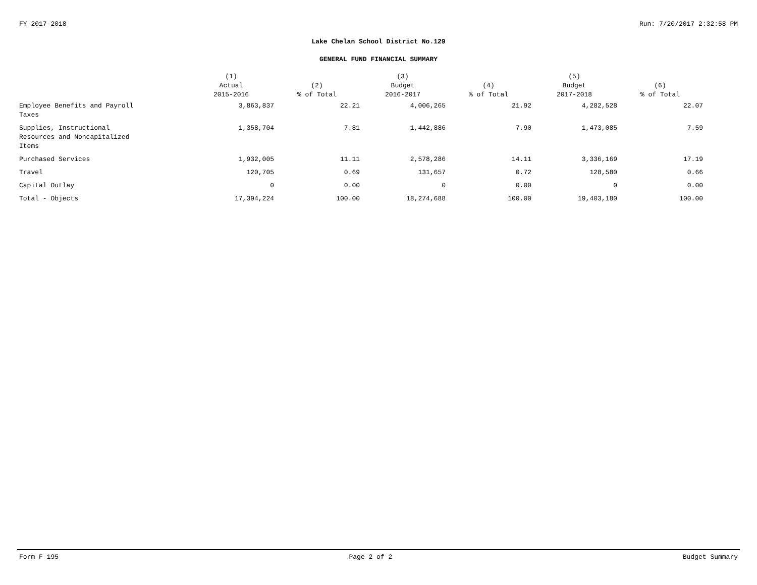FY 2017-2018 Run: 7/20/2017 2:32:58 PM
Lake Chelan School District No.129
GENERAL FUND FINANCIAL SUMMARY
| | (1) Actual 2015-2016 | (2) % of Total | (3) Budget 2016-2017 | (4) % of Total | (5) Budget 2017-2018 | (6) % of Total |
| --- | --- | --- | --- | --- | --- | --- |
| Employee Benefits and Payroll Taxes | 3,863,837 | 22.21 | 4,006,265 | 21.92 | 4,282,528 | 22.07 |
| Supplies, Instructional Resources and Noncapitalized Items | 1,358,704 | 7.81 | 1,442,886 | 7.90 | 1,473,085 | 7.59 |
| Purchased Services | 1,932,005 | 11.11 | 2,578,286 | 14.11 | 3,336,169 | 17.19 |
| Travel | 120,705 | 0.69 | 131,657 | 0.72 | 128,580 | 0.66 |
| Capital Outlay | 0 | 0.00 | 0 | 0.00 | 0 | 0.00 |
| Total - Objects | 17,394,224 | 100.00 | 18,274,688 | 100.00 | 19,403,180 | 100.00 |
Form F-195 Page 2 of 2 Budget Summary